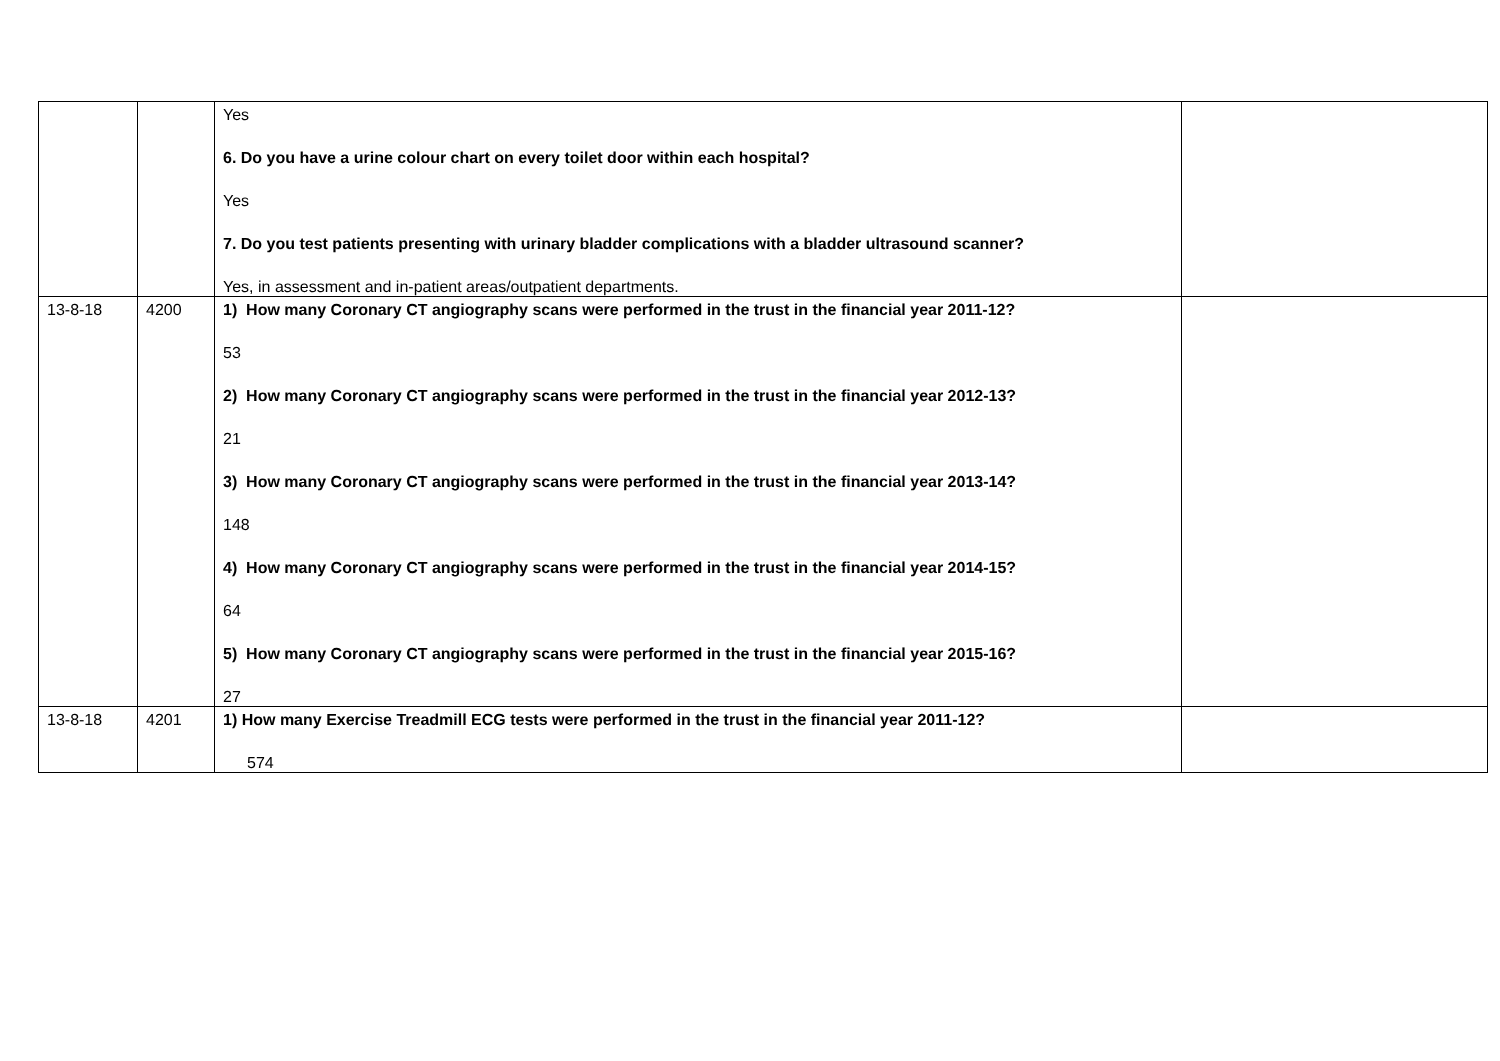| | | Yes 6. Do you have a urine colour chart on every toilet door within each hospital? Yes 7. Do you test patients presenting with urinary bladder complications with a bladder ultrasound scanner? Yes, in assessment and in-patient areas/outpatient departments. | |
| 13-8-18 | 4200 | 1) How many Coronary CT angiography scans were performed in the trust in the financial year 2011-12? 53 2) How many Coronary CT angiography scans were performed in the trust in the financial year 2012-13? 21 3) How many Coronary CT angiography scans were performed in the trust in the financial year 2013-14? 148 4) How many Coronary CT angiography scans were performed in the trust in the financial year 2014-15? 64 5) How many Coronary CT angiography scans were performed in the trust in the financial year 2015-16? 27 | |
| 13-8-18 | 4201 | 1) How many Exercise Treadmill ECG tests were performed in the trust in the financial year 2011-12? 574 | |